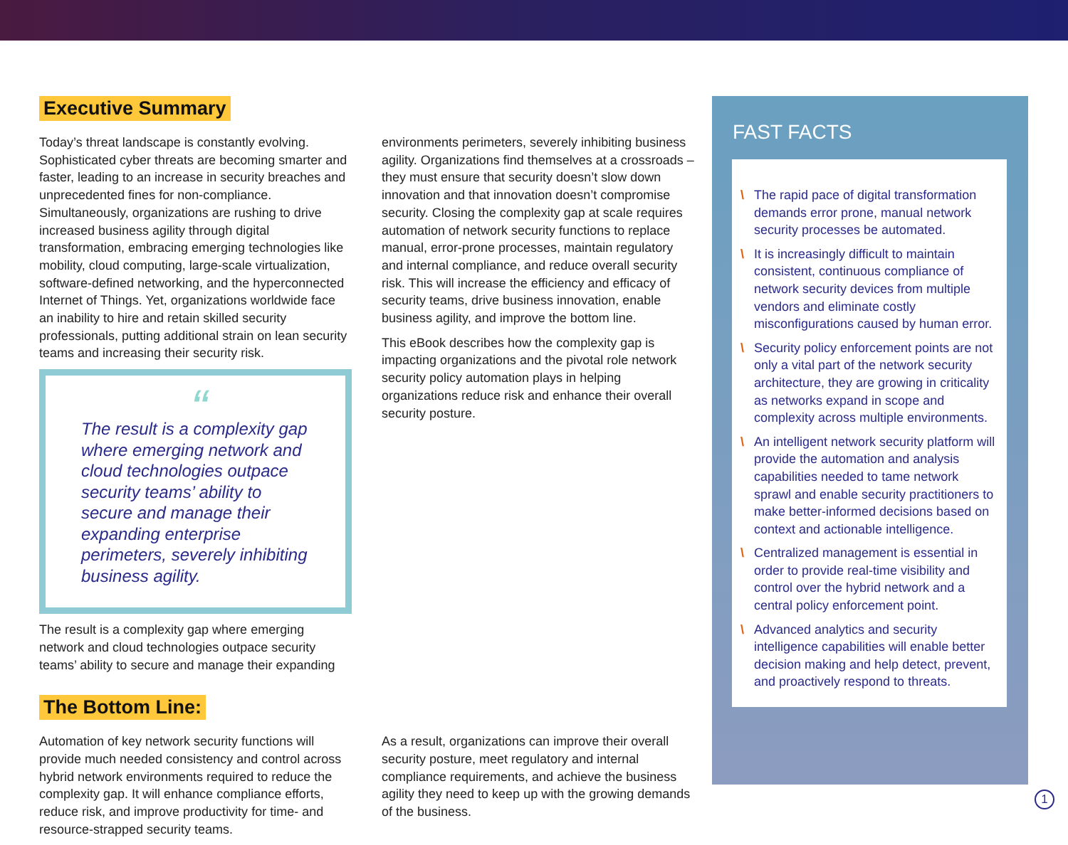Executive Summary
Today’s threat landscape is constantly evolving. Sophisticated cyber threats are becoming smarter and faster, leading to an increase in security breaches and unprecedented fines for non-compliance. Simultaneously, organizations are rushing to drive increased business agility through digital transformation, embracing emerging technologies like mobility, cloud computing, large-scale virtualization, software-defined networking, and the hyperconnected Internet of Things. Yet, organizations worldwide face an inability to hire and retain skilled security professionals, putting additional strain on lean security teams and increasing their security risk.
“
The result is a complexity gap where emerging network and cloud technologies outpace security teams’ ability to secure and manage their expanding enterprise perimeters, severely inhibiting business agility.
The result is a complexity gap where emerging network and cloud technologies outpace security teams’ ability to secure and manage their expanding
environments perimeters, severely inhibiting business agility. Organizations find themselves at a crossroads – they must ensure that security doesn’t slow down innovation and that innovation doesn’t compromise security. Closing the complexity gap at scale requires automation of network security functions to replace manual, error-prone processes, maintain regulatory and internal compliance, and reduce overall security risk. This will increase the efficiency and efficacy of security teams, drive business innovation, enable business agility, and improve the bottom line.
This eBook describes how the complexity gap is impacting organizations and the pivotal role network security policy automation plays in helping organizations reduce risk and enhance their overall security posture.
The Bottom Line:
Automation of key network security functions will provide much needed consistency and control across hybrid network environments required to reduce the complexity gap. It will enhance compliance efforts, reduce risk, and improve productivity for time- and resource-strapped security teams.
As a result, organizations can improve their overall security posture, meet regulatory and internal compliance requirements, and achieve the business agility they need to keep up with the growing demands of the business.
FAST FACTS
\ The rapid pace of digital transformation demands error prone, manual network security processes be automated.
\ It is increasingly difficult to maintain consistent, continuous compliance of network security devices from multiple vendors and eliminate costly misconfigurations caused by human error.
\ Security policy enforcement points are not only a vital part of the network security architecture, they are growing in criticality as networks expand in scope and complexity across multiple environments.
\ An intelligent network security platform will provide the automation and analysis capabilities needed to tame network sprawl and enable security practitioners to make better-informed decisions based on context and actionable intelligence.
\ Centralized management is essential in order to provide real-time visibility and control over the hybrid network and a central policy enforcement point.
\ Advanced analytics and security intelligence capabilities will enable better decision making and help detect, prevent, and proactively respond to threats.
1